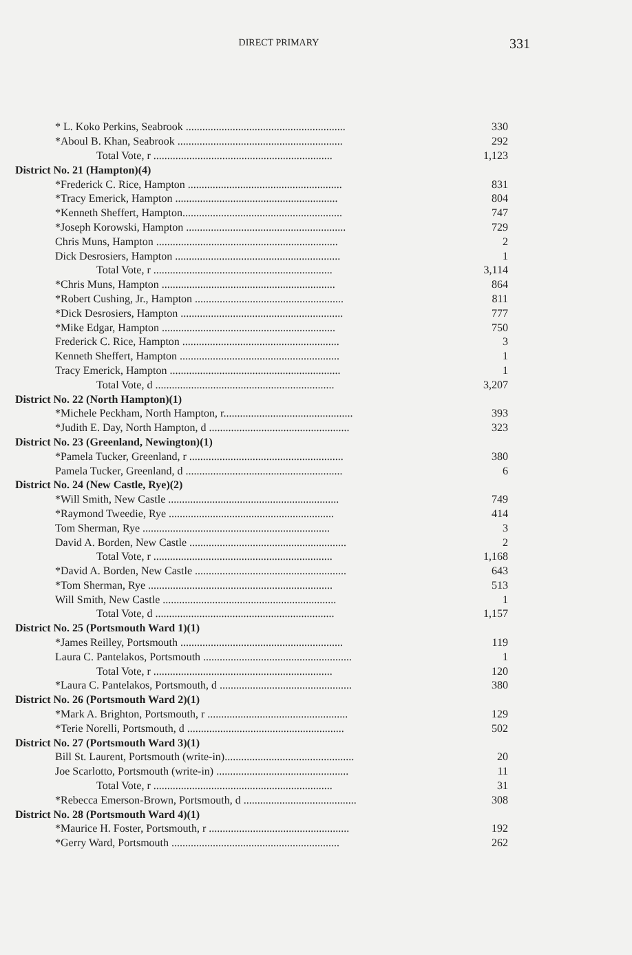DIRECT PRIMARY
331
| * L. Koko Perkins, Seabrook .......................................................... | 330 |
| *Aboul B. Khan, Seabrook ............................................................ | 292 |
| Total Vote, r ................................................................. | 1,123 |
| District No. 21 (Hampton)(4) | |
| *Frederick C. Rice, Hampton ........................................................ | 831 |
| *Tracy Emerick, Hampton ........................................................... | 804 |
| *Kenneth Sheffert, Hampton.......................................................... | 747 |
| *Joseph Korowski, Hampton .......................................................... | 729 |
| Chris Muns, Hampton .................................................................. | 2 |
| Dick Desrosiers, Hampton ............................................................ | 1 |
| Total Vote, r ................................................................. | 3,114 |
| *Chris Muns, Hampton ............................................................... | 864 |
| *Robert Cushing, Jr., Hampton ...................................................... | 811 |
| *Dick Desrosiers, Hampton ........................................................... | 777 |
| *Mike Edgar, Hampton ............................................................... | 750 |
| Frederick C. Rice, Hampton ......................................................... | 3 |
| Kenneth Sheffert, Hampton .......................................................... | 1 |
| Tracy Emerick, Hampton .............................................................. | 1 |
| Total Vote, d ................................................................. | 3,207 |
| District No. 22 (North Hampton)(1) | |
| *Michele Peckham, North Hampton, r............................................... | 393 |
| *Judith E. Day, North Hampton, d ................................................... | 323 |
| District No. 23 (Greenland, Newington)(1) | |
| *Pamela Tucker, Greenland, r ........................................................ | 380 |
| Pamela Tucker, Greenland, d ......................................................... | 6 |
| District No. 24 (New Castle, Rye)(2) | |
| *Will Smith, New Castle .............................................................. | 749 |
| *Raymond Tweedie, Rye ............................................................ | 414 |
| Tom Sherman, Rye .................................................................... | 3 |
| David A. Borden, New Castle ......................................................... | 2 |
| Total Vote, r ................................................................. | 1,168 |
| *David A. Borden, New Castle ....................................................... | 643 |
| *Tom Sherman, Rye ................................................................... | 513 |
| Will Smith, New Castle ............................................................... | 1 |
| Total Vote, d ................................................................. | 1,157 |
| District No. 25 (Portsmouth Ward 1)(1) | |
| *James Reilley, Portsmouth ........................................................... | 119 |
| Laura C. Pantelakos, Portsmouth ...................................................... | 1 |
| Total Vote, r ................................................................. | 120 |
| *Laura C. Pantelakos, Portsmouth, d ................................................ | 380 |
| District No. 26 (Portsmouth Ward 2)(1) | |
| *Mark A. Brighton, Portsmouth, r ................................................... | 129 |
| *Terie Norelli, Portsmouth, d ......................................................... | 502 |
| District No. 27 (Portsmouth Ward 3)(1) | |
| Bill St. Laurent, Portsmouth (write-in)............................................... | 20 |
| Joe Scarlotto, Portsmouth (write-in) ................................................ | 11 |
| Total Vote, r ................................................................. | 31 |
| *Rebecca Emerson-Brown, Portsmouth, d ......................................... | 308 |
| District No. 28 (Portsmouth Ward 4)(1) | |
| *Maurice H. Foster, Portsmouth, r ................................................... | 192 |
| *Gerry Ward, Portsmouth ............................................................. | 262 |